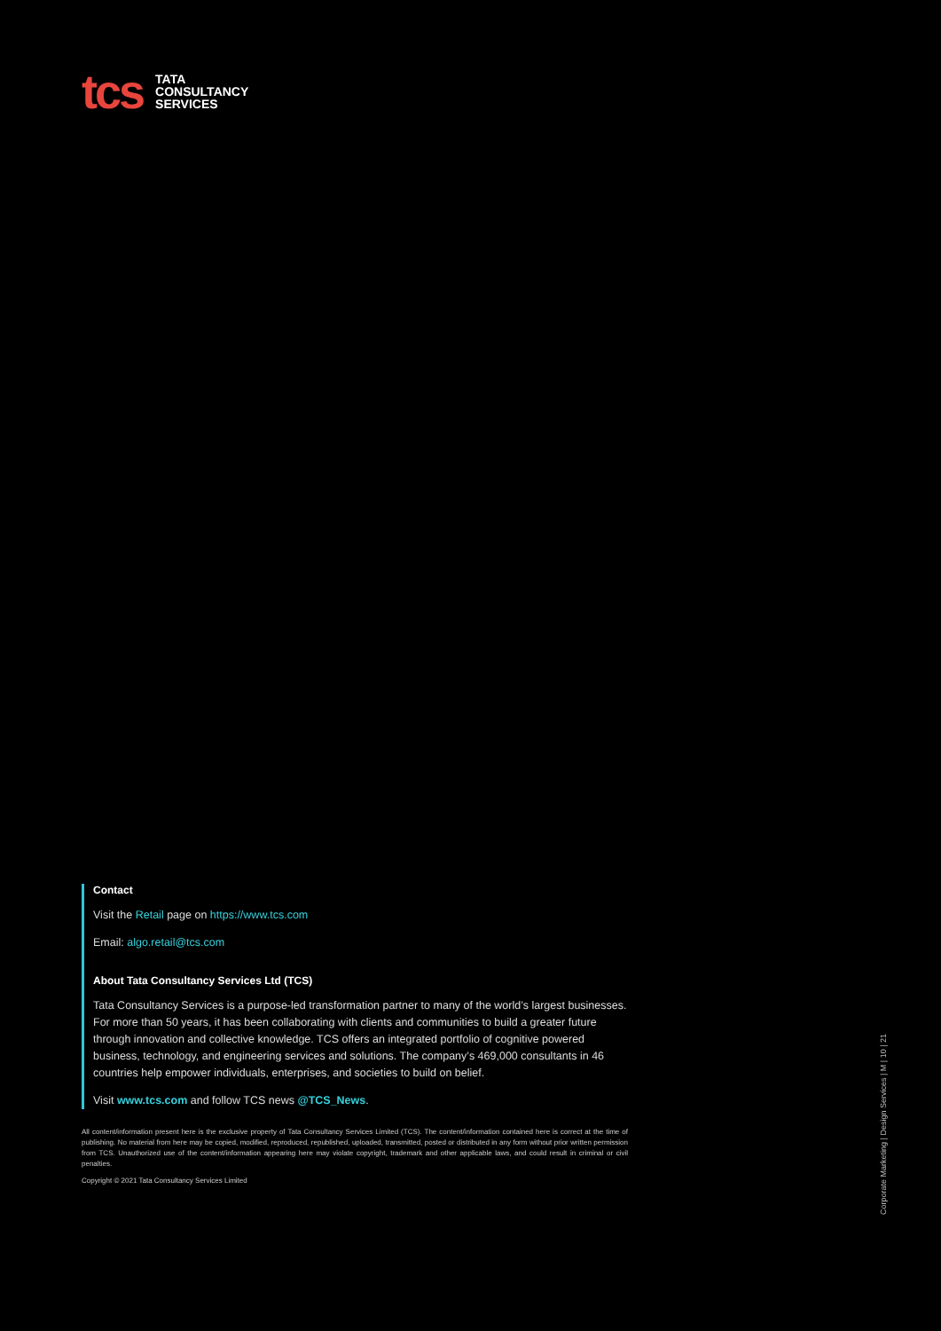tcs
TATA
CONSULTANCY
SERVICES
Contact
Visit the Retail page on https://www.tcs.com
Email: algo.retail@tcs.com
About Tata Consultancy Services Ltd (TCS)
Tata Consultancy Services is a purpose-led transformation partner to many of the world’s largest businesses. For more than 50 years, it has been collaborating with clients and communities to build a greater future through innovation and collective knowledge. TCS offers an integrated portfolio of cognitive powered business, technology, and engineering services and solutions. The company’s 469,000 consultants in 46 countries help empower individuals, enterprises, and societies to build on belief.
Visit www.tcs.com and follow TCS news @TCS_News.
All content/information present here is the exclusive property of Tata Consultancy Services Limited (TCS). The content/information contained here is correct at the time of publishing. No material from here may be copied, modified, reproduced, republished, uploaded, transmitted, posted or distributed in any form without prior written permission from TCS. Unauthorized use of the content/information appearing here may violate copyright, trademark and other applicable laws, and could result in criminal or civil penalties.
Copyright © 2021 Tata Consultancy Services Limited
Corporate Marketing | Design Services | M | 10 | 21